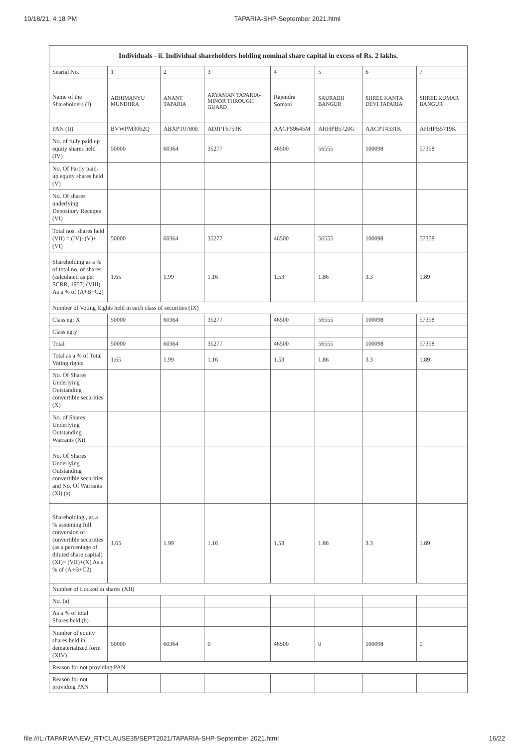10/18/21, 4:18 PM TAPARIA-SHP-September 2021.html
| Individuals - ii. Individual shareholders holding nominal share capital in excess of Rs. 2 lakhs. | | | | | | | |
| --- | --- | --- | --- | --- | --- | --- | --- |
| Searial No. | 1 | 2 | 3 | 4 | 5 | 6 | 7 |
| Name of the Shareholders (I) | ABHIMANYU MUNDHRA | ANANT TAPARIA | ARYAMAN TAPARIA-MINOR THROUGH GUARD | Rajendra Somani | SAURABH BANGUR | SHREE KANTA DEVI TAPARIA | SHREE KUMAR BANGUR |
| PAN (II) | BVWPM3062Q | ABXPT0780E | ADJPT6759K | AACPS9645M | AHHPB5720G | AACPT4331K | AHHPB5719K |
| No. of fully paid up equity shares held (IV) | 50000 | 60364 | 35277 | 46500 | 56555 | 100098 | 57358 |
| No. Of Partly paid-up equity shares held (V) | | | | | | | |
| No. Of shares underlying Depository Receipts (VI) | | | | | | | |
| Total nos. shares held (VII) = (IV)+(V)+ (VI) | 50000 | 60364 | 35277 | 46500 | 56555 | 100098 | 57358 |
| Shareholding as a % of total no. of shares (calculated as per SCRR, 1957) (VIII) As a % of (A+B+C2) | 1.65 | 1.99 | 1.16 | 1.53 | 1.86 | 3.3 | 1.89 |
| Number of Voting Rights held in each class of securities (IX) | | | | | | | |
| Class eg: X | 50000 | 60364 | 35277 | 46500 | 56555 | 100098 | 57358 |
| Class eg:y | | | | | | | |
| Total | 50000 | 60364 | 35277 | 46500 | 56555 | 100098 | 57358 |
| Total as a % of Total Voting rights | 1.65 | 1.99 | 1.16 | 1.53 | 1.86 | 3.3 | 1.89 |
| No. Of Shares Underlying Outstanding convertible securities (X) | | | | | | | |
| No. of Shares Underlying Outstanding Warrants (Xi) | | | | | | | |
| No. Of Shares Underlying Outstanding convertible securities and No. Of Warrants (Xi) (a) | | | | | | | |
| Shareholding , as a % assuming full conversion of convertible securities (as a percentage of diluted share capital) (XI)= (VII)+(X) As a % of (A+B+C2) | 1.65 | 1.99 | 1.16 | 1.53 | 1.86 | 3.3 | 1.89 |
| Number of Locked in shares (XII) | | | | | | | |
| No. (a) | | | | | | | |
| As a % of total Shares held (b) | | | | | | | |
| Number of equity shares held in dematerialized form (XIV) | 50000 | 60364 | 0 | 46500 | 0 | 100098 | 0 |
| Reason for not providing PAN | | | | | | | |
| Reason for not providing PAN | | | | | | | |
file:///L:/TAPARIA/NEW_RT/CLAUSE35/SEPT2021/TAPARIA-SHP-September 2021.html 16/22